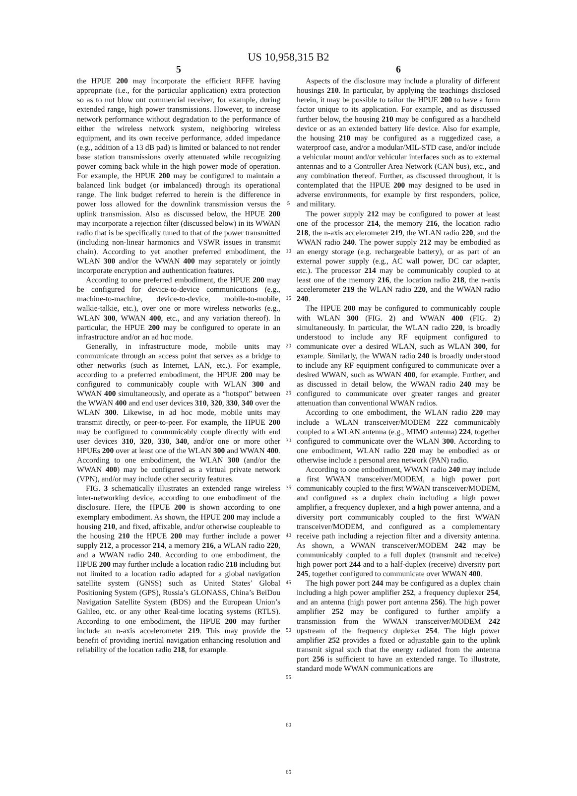US 10,958,315 B2
5
the HPUE 200 may incorporate the efficient RFFE having appropriate (i.e., for the particular application) extra protection so as to not blow out commercial receiver, for example, during extended range, high power transmissions. However, to increase network performance without degradation to the performance of either the wireless network system, neighboring wireless equipment, and its own receive performance, added impedance (e.g., addition of a 13 dB pad) is limited or balanced to not render base station transmissions overly attenuated while recognizing power coming back while in the high power mode of operation. For example, the HPUE 200 may be configured to maintain a balanced link budget (or imbalanced) through its operational range. The link budget referred to herein is the difference in power loss allowed for the downlink transmission versus the uplink transmission. Also as discussed below, the HPUE 200 may incorporate a rejection filter (discussed below) in its WWAN radio that is be specifically tuned to that of the power transmitted (including non-linear harmonics and VSWR issues in transmit chain). According to yet another preferred embodiment, the WLAN 300 and/or the WWAN 400 may separately or jointly incorporate encryption and authentication features.
According to one preferred embodiment, the HPUE 200 may be configured for device-to-device communications (e.g., machine-to-machine, device-to-device, mobile-to-mobile, walkie-talkie, etc.), over one or more wireless networks (e.g., WLAN 300, WWAN 400, etc., and any variation thereof). In particular, the HPUE 200 may be configured to operate in an infrastructure and/or an ad hoc mode.
Generally, in infrastructure mode, mobile units may communicate through an access point that serves as a bridge to other networks (such as Internet, LAN, etc.). For example, according to a preferred embodiment, the HPUE 200 may be configured to communicably couple with WLAN 300 and WWAN 400 simultaneously, and operate as a “hotspot” between the WWAN 400 and end user devices 310, 320, 330, 340 over the WLAN 300. Likewise, in ad hoc mode, mobile units may transmit directly, or peer-to-peer. For example, the HPUE 200 may be configured to communicably couple directly with end user devices 310, 320, 330, 340, and/or one or more other HPUEs 200 over at least one of the WLAN 300 and WWAN 400. According to one embodiment, the WLAN 300 (and/or the WWAN 400) may be configured as a virtual private network (VPN), and/or may include other security features.
FIG. 3 schematically illustrates an extended range wireless inter-networking device, according to one embodiment of the disclosure. Here, the HPUE 200 is shown according to one exemplary embodiment. As shown, the HPUE 200 may include a housing 210, and fixed, affixable, and/or otherwise coupleable to the housing 210 the HPUE 200 may further include a power supply 212, a processor 214, a memory 216, a WLAN radio 220, and a WWAN radio 240. According to one embodiment, the HPUE 200 may further include a location radio 218 including but not limited to a location radio adapted for a global navigation satellite system (GNSS) such as United States’ Global Positioning System (GPS), Russia’s GLONASS, China’s BeiDou Navigation Satellite System (BDS) and the European Union’s Galileo, etc. or any other Real-time locating systems (RTLS). According to one embodiment, the HPUE 200 may further include an n-axis accelerometer 219. This may provide the benefit of providing inertial navigation enhancing resolution and reliability of the location radio 218, for example.
5
10
15
20
25
30
35
40
45
50
55
60
65
6
Aspects of the disclosure may include a plurality of different housings 210. In particular, by applying the teachings disclosed herein, it may be possible to tailor the HPUE 200 to have a form factor unique to its application. For example, and as discussed further below, the housing 210 may be configured as a handheld device or as an extended battery life device. Also for example, the housing 210 may be configured as a ruggedized case, a waterproof case, and/or a modular/MIL-STD case, and/or include a vehicular mount and/or vehicular interfaces such as to external antennas and to a Controller Area Network (CAN bus), etc., and any combination thereof. Further, as discussed throughout, it is contemplated that the HPUE 200 may designed to be used in adverse environments, for example by first responders, police, and military.
The power supply 212 may be configured to power at least one of the processor 214, the memory 216, the location radio 218, the n-axis accelerometer 219, the WLAN radio 220, and the WWAN radio 240. The power supply 212 may be embodied as an energy storage (e.g. rechargeable battery), or as part of an external power supply (e.g., AC wall power, DC car adapter, etc.). The processor 214 may be communicably coupled to at least one of the memory 216, the location radio 218, the n-axis accelerometer 219 the WLAN radio 220, and the WWAN radio 240.
The HPUE 200 may be configured to communicably couple with WLAN 300 (FIG. 2) and WWAN 400 (FIG. 2) simultaneously. In particular, the WLAN radio 220, is broadly understood to include any RF equipment configured to communicate over a desired WLAN, such as WLAN 300, for example. Similarly, the WWAN radio 240 is broadly understood to include any RF equipment configured to communicate over a desired WWAN, such as WWAN 400, for example. Further, and as discussed in detail below, the WWAN radio 240 may be configured to communicate over greater ranges and greater attenuation than conventional WWAN radios.
According to one embodiment, the WLAN radio 220 may include a WLAN transceiver/MODEM 222 communicably coupled to a WLAN antenna (e.g., MIMO antenna) 224, together configured to communicate over the WLAN 300. According to one embodiment, WLAN radio 220 may be embodied as or otherwise include a personal area network (PAN) radio.
According to one embodiment, WWAN radio 240 may include a first WWAN transceiver/MODEM, a high power port communicably coupled to the first WWAN transceiver/MODEM, and configured as a duplex chain including a high power amplifier, a frequency duplexer, and a high power antenna, and a diversity port communicably coupled to the first WWAN transceiver/MODEM, and configured as a complementary receive path including a rejection filter and a diversity antenna. As shown, a WWAN transceiver/MODEM 242 may be communicably coupled to a full duplex (transmit and receive) high power port 244 and to a half-duplex (receive) diversity port 245, together configured to communicate over WWAN 400.
The high power port 244 may be configured as a duplex chain including a high power amplifier 252, a frequency duplexer 254, and an antenna (high power port antenna 256). The high power amplifier 252 may be configured to further amplify a transmission from the WWAN transceiver/MODEM 242 upstream of the frequency duplexer 254. The high power amplifier 252 provides a fixed or adjustable gain to the uplink transmit signal such that the energy radiated from the antenna port 256 is sufficient to have an extended range. To illustrate, standard mode WWAN communications are